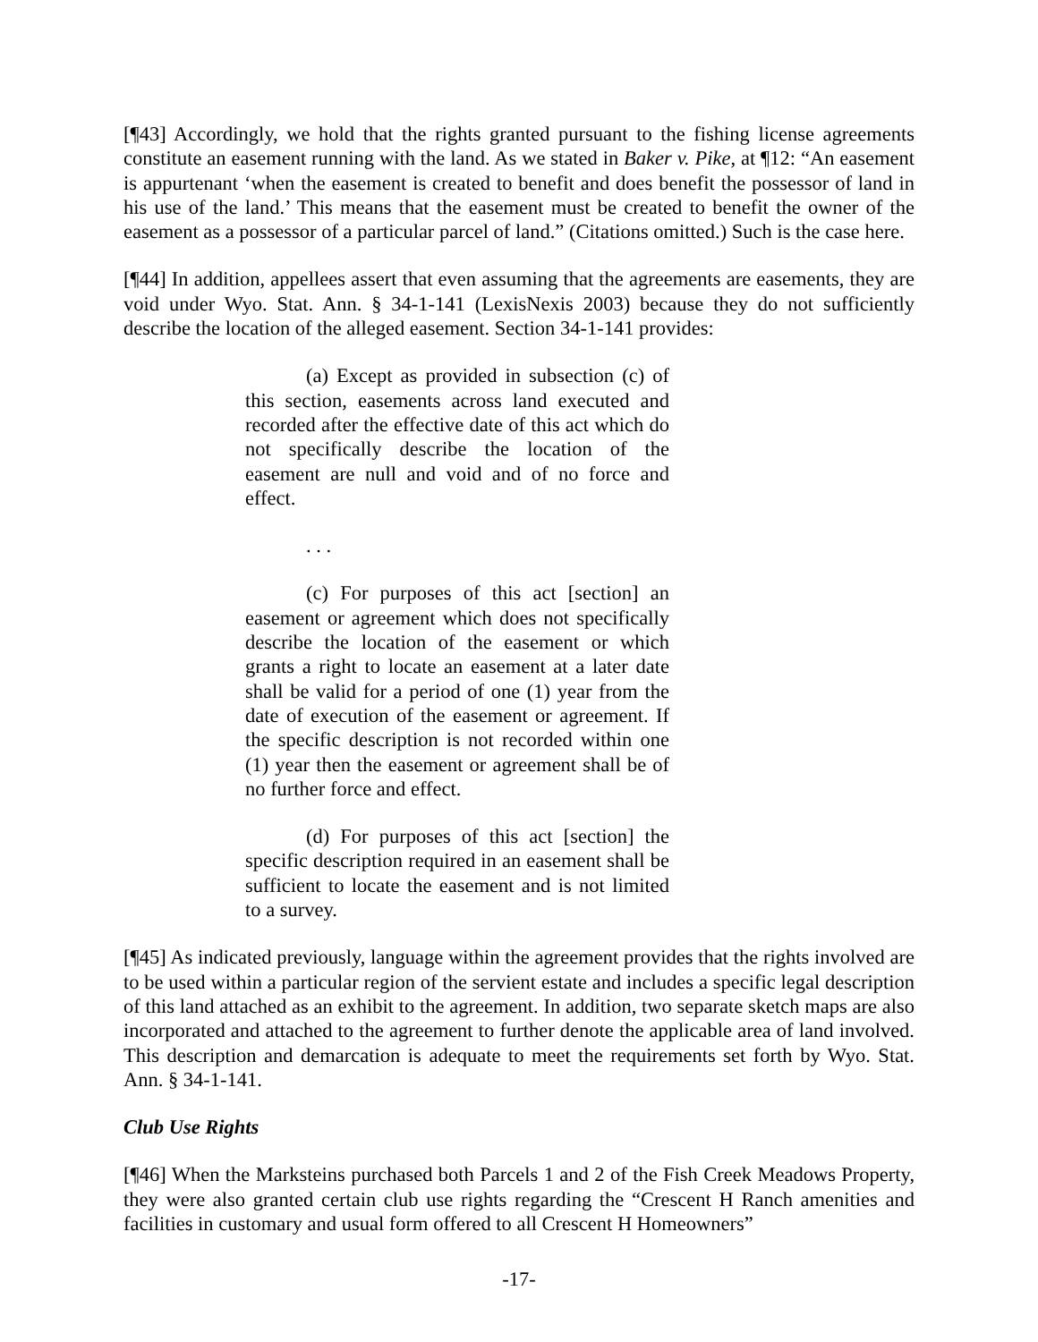[¶43] Accordingly, we hold that the rights granted pursuant to the fishing license agreements constitute an easement running with the land. As we stated in Baker v. Pike, at ¶12: “An easement is appurtenant ‘when the easement is created to benefit and does benefit the possessor of land in his use of the land.’ This means that the easement must be created to benefit the owner of the easement as a possessor of a particular parcel of land.” (Citations omitted.) Such is the case here.
[¶44] In addition, appellees assert that even assuming that the agreements are easements, they are void under Wyo. Stat. Ann. § 34-1-141 (LexisNexis 2003) because they do not sufficiently describe the location of the alleged easement. Section 34-1-141 provides:
(a) Except as provided in subsection (c) of this section, easements across land executed and recorded after the effective date of this act which do not specifically describe the location of the easement are null and void and of no force and effect.
. . .
(c) For purposes of this act [section] an easement or agreement which does not specifically describe the location of the easement or which grants a right to locate an easement at a later date shall be valid for a period of one (1) year from the date of execution of the easement or agreement. If the specific description is not recorded within one (1) year then the easement or agreement shall be of no further force and effect.
(d) For purposes of this act [section] the specific description required in an easement shall be sufficient to locate the easement and is not limited to a survey.
[¶45] As indicated previously, language within the agreement provides that the rights involved are to be used within a particular region of the servient estate and includes a specific legal description of this land attached as an exhibit to the agreement. In addition, two separate sketch maps are also incorporated and attached to the agreement to further denote the applicable area of land involved. This description and demarcation is adequate to meet the requirements set forth by Wyo. Stat. Ann. § 34-1-141.
Club Use Rights
[¶46] When the Marksteins purchased both Parcels 1 and 2 of the Fish Creek Meadows Property, they were also granted certain club use rights regarding the “Crescent H Ranch amenities and facilities in customary and usual form offered to all Crescent H Homeowners”
-17-